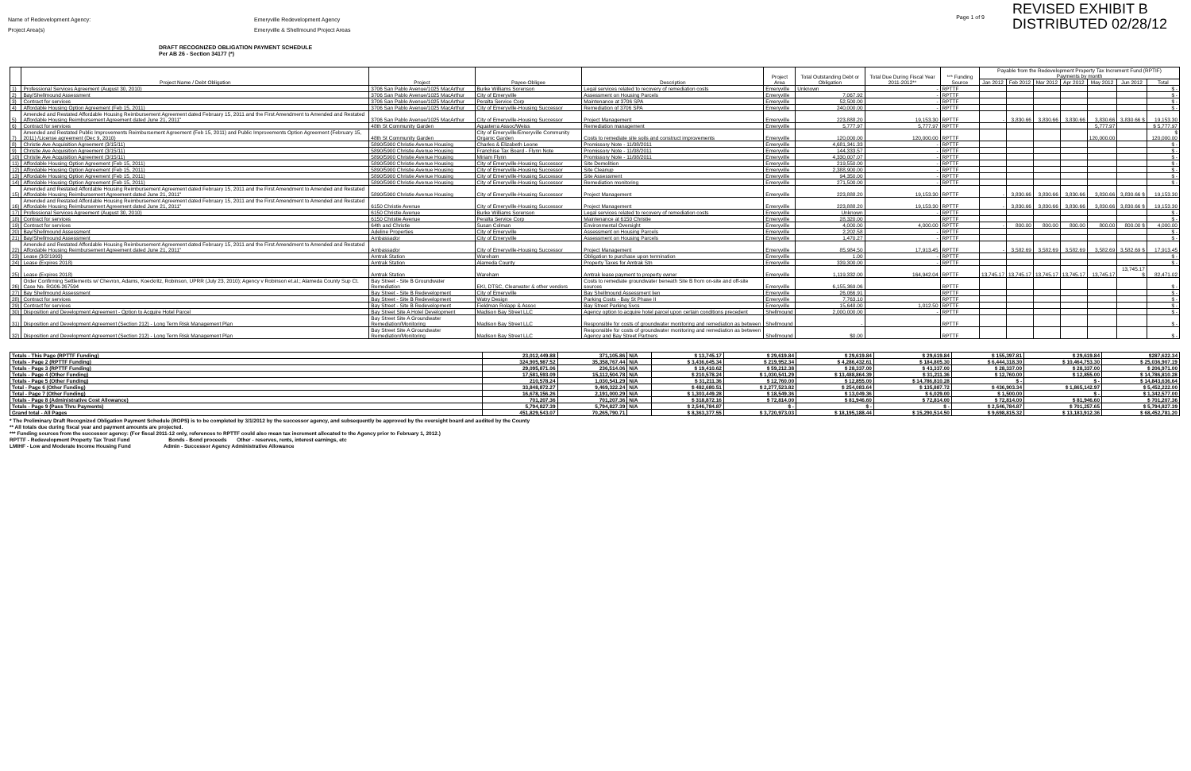Name of Redevelopment Agency:
Project Area(s)
Emeryville Redevelopment Agency
Emeryville & Shellmound Project Areas
Page 1 of 9
REVISED EXHIBIT B
DISTRIBUTED 02/28/12
DRAFT RECOGNIZED OBLIGATION PAYMENT SCHEDULE
Per AB 26 - Section 34177 (*)
| | Project Name / Debt Obligation | Project | Payee-Obligee | Description | Project Area | Total Outstanding Debt or Obligation | Total Due During Fiscal Year 2011-2012** | *** Funding Source | Payable from the Redevelopment Property Tax Increment Fund (RPTIF) Payments by month | | | | | | |
| --- | --- | --- | --- | --- | --- | --- | --- | --- | --- | --- | --- | --- | --- | --- | --- |
| | | | | | | | | | Jan 2012 | Feb 2012 | Mar 2012 | Apr 2012 | May 2012 | Jun 2012 | Total |
| 1) | Professional Services Agreement (August 30, 2010) | 3706 San Pablo Avenue/1025 MacArthur | Burke Williams Sorenson | Legal services related to recovery of remediation costs | Emeryville | Unknown | - | RPTTF | | | | | | | $ - |
| 2) | Bay/Shellmound Assessment | 3706 San Pablo Avenue/1025 MacArthur | City of Emeryville | Assessment on Housing Parcels | Emeryville | 7,067.92 | - | RPTTF | | | | | | | $ - |
| 3) | Contract for services | 3706 San Pablo Avenue/1025 MacArthur | Peralta Service Corp | Maintenance at 3706 SPA | Emeryville | 52,500.00 | - | RPTTF | | | | | | | $ - |
| 4) | Affordable Housing Option Agreement (Feb 15, 2011) | 3706 San Pablo Avenue/1025 MacArthur | City of Emeryville-Housing Successor | Remediation of 3706 SPA | Emeryville | 240,000.00 | - | RPTTF | | | | | | | $ - |
| 5) | Amended and Restated Affordable Housing Reimbursement Agreement dated February 15, 2011 and the First Amendment to Amended and Restated Affordable Housing Reimbursement Agreement dated June 21, 2011" | 3706 San Pablo Avenue/1025 MacArthur | City of Emeryville-Housing Successor | Project Management | Emeryville | 223,888.20 | 19,153.30 | RPTTF | - | 3,830.66 | 3,830.66 | 3,830.66 | 3,830.66 | 3,830.66 $ | 19,153.30 |
| 6) | Contract for services | 48th St Community Garden | Aquaterra Assoc/Weiss | Remediation management | Emeryville | 5,777.97 | 5,777.97 | RPTTF | | | | | 5,777.97 | | $ 5,777.97 |
| 7) | Amended and Restated Public Improvements Reimbursement Agreement (Feb 15, 2011) and Public Improvements Option Agreement (February 15, 2011) /License agreement (Dec 9, 2010) | 48th St Community Garden | City of Emeryville/Emeryville Community Organic Garden | Costs to remediate site soils and construct improvements | Emeryville | 120,000.00 | 120,000.00 | RPTTF | | | | | 120,000.00 | | $ 120,000.00 |
| 8) | Christie Ave Acquisition Agreement (3/15/11) | 5890/5900 Christie Avenue Housing | Charles & Elizabeth Leone | Promissory Note - 11/08/2011 | Emeryville | 4,681,341.33 | - | RPTTF | | | | | | | $ - |
| 9) | Christie Ave Acquisition Agreement (3/15/11) | 5890/5900 Christie Avenue Housing | Franchise Tax Board - Flynn Note | Promissory Note - 11/08/2011 | Emeryville | 144,333.57 | - | RPTTF | | | | | | | $ - |
| 10) | Christie Ave Acquisition Agreement (3/15/11) | 5890/5900 Christie Avenue Housing | Miriam Flynn | Promissory Note - 11/08/2011 | Emeryville | 4,330,007.07 | - | RPTTF | | | | | | | $ - |
| 11) | Affordable Housing Option Agreement (Feb 15, 2011) | 5890/5900 Christie Avenue Housing | City of Emeryville-Housing Successor | Site Demolition | Emeryville | 219,550.00 | - | RPTTF | | | | | | | $ - |
| 12) | Affordable Housing Option Agreement (Feb 15, 2011) | 5890/5900 Christie Avenue Housing | City of Emeryville-Housing Successor | Site Cleanup | Emeryville | 2,388,900.00 | - | RPTTF | | | | | | | $ - |
| 13) | Affordable Housing Option Agreement (Feb 15, 2011) | 5890/5900 Christie Avenue Housing | City of Emeryville-Housing Successor | Site Assessment | Emeryville | 94,350.00 | - | RPTTF | | | | | | | $ - |
| 14) | Affordable Housing Option Agreement (Feb 15, 2011) | 5890/5900 Christie Avenue Housing | City of Emeryville-Housing Successor | Remediation monitoring | Emeryville | 271,500.00 | - | RPTTF | | | | | | | $ - |
| 15) | Amended and Restated Affordable Housing Reimbursement Agreement dated February 15, 2011 and the First Amendment to Amended and Restated Affordable Housing Reimbursement Agreement dated June 21, 2011" | 5890/5900 Christie Avenue Housing | City of Emeryville-Housing Successor | Project Management | Emeryville | 223,888.20 | 19,153.30 | RPTTF | - | 3,830.66 | 3,830.66 | 3,830.66 | 3,830.66 | 3,830.66 $ | 19,153.30 |
| 16) | Amended and Restated Affordable Housing Reimbursement Agreement dated February 15, 2011 and the First Amendment to Amended and Restated Affordable Housing Reimbursement Agreement dated June 21, 2011" | 6150 Christie Avenue | City of Emeryville-Housing Successor | Project Management | Emeryville | 223,888.20 | 19,153.30 | RPTTF | - | 3,830.66 | 3,830.66 | 3,830.66 | 3,830.66 | 3,830.66 $ | 19,153.30 |
| 17) | Professional Services Agreement (August 30, 2010) | 6150 Christie Avenue | Burke Williams Sorenson | Legal services related to recovery of remediation costs | Emeryville | Unknown | - | RPTTF | | | | | | | $ - |
| 18) | Contract for services | 6150 Christie Avenue | Peralta Service Corp | Maintenance at 6150 Christie | Emeryville | 28,320.00 | | RPTTF | | | | | | | $ - |
| 19) | Contract for services | 64th and Christie | Susan Colman | Environmental Oversight | Emeryville | 4,000.00 | 4,000.00 | RPTTF | - | 800.00 | 800.00 | 800.00 | 800.00 | 800.00 $ | 4,000.00 |
| 20) | Bay/Shellmound Assessment | Adeline Properties | City of Emeryville | Assessment on Housing Parcels | Emeryville | 2,202.58 | - | RPTTF | | | | | | | $ - |
| 21) | Bay/Shellmound Assessment | Ambassador | City of Emeryville | Assessment on Housing Parcels | Emeryville | 1,470.27 | - | RPTTF | | | | | | | $ - |
| 22) | Amended and Restated Affordable Housing Reimbursement Agreement dated February 15, 2011 and the First Amendment to Amended and Restated Affordable Housing Reimbursement Agreement dated June 21, 2011" | Ambassador | City of Emeryville-Housing Successor | Project Management | Emeryville | 85,984.50 | 17,913.45 | RPTTF | - | 3,582.69 | 3,582.69 | 3,582.69 | 3,582.69 | 3,582.69 $ | 17,913.45 |
| 23) | Lease (3/2/1993) | Amtrak Station | Wareham | Obligation to purchase upon termination | Emeryville | 1.00 | - | RPTTF | | | | | | | $ - |
| 24) | Lease (Expires 2018) | Amtrak Station | Alameda County | Property Taxes for Amtrak Stn | Emeryville | 339,300.00 | - | RPTTF | | | | | | | $ - |
| 25) | Lease (Expires 2018) | Amtrak Station | Wareham | Amtrak lease payment to property owner | Emeryville | 1,119,332.00 | 164,942.04 | RPTTF | 13,745.17 | 13,745.17 | 13,745.17 | 13,745.17 | 13,745.17 | 13,745.17 $ | 82,471.02 |
| 26) | Order Confirming Settlements w/ Chevron, Adams, Koeckritz, Robinson, UPRR (July 23, 2010); Agency v Robinson et.al.; Alameda County Sup Ct. Case No. RG06-267594 | Bay Street - Site B Groundwater Remediation | EKI, DTSC, Clearwater & other vendors | Costs to remediate groundwater beneath Site B from on-site and off-site sources | Emeryville | 6,155,369.06 | | RPTTF | | | | | | | $ - |
| 27) | Bay Shellmound Assessment | Bay Street - Site B Redevelopment | City of Emeryville | Bay Shellmound Assessment lien | Emeryville | 26,066.91 | | RPTTF | | | | | | | $ - |
| 28) | Contract for services | Bay Street - Site B Redevelopment | Watry Design | Parking Costs - Bay St Phase II | Emeryville | 7,763.10 | | RPTTF | | | | | | | $ - |
| 29) | Contract for services | Bay Street - Site B Redevelopment | Fieldman Rolapp & Assoc | Bay Street Parking Svcs | Emeryville | 15,648.00 | 1,012.50 | RPTTF | | | | | | | $ - |
| 30) | Disposition and Development Agreement - Option to Acquire Hotel Parcel | Bay Street Site A Hotel Development | Madison Bay Street LLC | Agency option to acquire hotel parcel upon certain conditions precedent | Shellmound | 2,000,000.00 | - | RPTTF | | | | | | | $ - |
| 31) | Disposition and Development Agreement (Section 212) - Long Term Risk Management Plan | Bay Street Site A Groundwater Remediation/Monitoring | Madison Bay Street LLC | Responsible for costs of groundwater monitoring and remediation as between | Shellmound | - | | RPTTF | | | | | | | $ - |
| 32) | Disposition and Development Agreement (Section 212) - Long Term Risk Management Plan | Bay Street Site A Groundwater Remediation/Monitoring | Madison Bay Street LLC | Responsible for costs of groundwater monitoring and remediation as between Agency and Bay Street Partners | Shellmound | $0.00 | | RPTTF | | | | | | | $ - |
| Totals - This Page (RPTTF Funding) | 23,012,449.88 | 371,105.86 | N/A | $ 13,745.17 | $ 29,619.84 | $ 29,619.84 | $ 29,619.84 | $ 155,397.81 | $ 29,619.84 | $287,622.34 |
| Totals - Page 2 (RPTTF Funding) | 324,905,987.52 | 35,358,767.44 | N/A | $ 3,436,645.34 | $ 219,952.34 | $ 4,286,432.61 | $ 184,805.30 | $ 6,444,318.30 | $ 10,464,753.30 | $ 25,036,907.19 |
| Totals - Page 3 (RPTTF Funding) | 29,095,871.06 | 236,514.06 | N/A | $ 19,410.62 | $ 59,212.38 | $ 28,337.00 | $ 43,337.00 | $ 28,337.00 | $ 28,337.00 | $ 206,971.00 |
| Totals - Page 4 (Other Funding) | 17,581,593.09 | 15,112,504.78 | N/A | $ 210,578.24 | $ 1,030,541.29 | $ 13,488,864.39 | $ 31,211.36 | $ 12,760.00 | $ 12,855.00 | $ 14,786,810.28 |
| Totals - Page 5 (Other Funding) | 210,578.24 | 1,030,541.29 | N/A | $ 31,211.36 | $ 12,760.00 | $ 12,855.00 | $ 14,786,810.28 | $ - | $ - | $ 14,843,636.64 |
| Total - Page 6 (Other Funding) | 33,848,872.27 | 9,469,322.24 | N/A | $ 482,680.51 | $ 2,277,523.82 | $ 254,083.64 | $ 135,887.72 | $ 436,903.34 | $ 1,865,142.97 | $ 5,452,222.00 |
| Total - Page 7 (Other Funding) | 16,678,156.26 | 2,191,000.29 | N/A | $ 1,303,449.28 | $ 18,549.36 | $ 13,049.36 | $ 6,029.00 | $ 1,500.00 | $ - | $ 1,342,577.00 |
| Totals - Page 8 (Administrative Cost Allowance) | 701,207.36 | 701,207.36 | N/A | $ 318,872.16 | $ 72,814.00 | $ 81,946.60 | $ 72,814.00 | $ 72,814.00 | $ 81,946.60 | $ 701,207.36 |
| Totals - Page 9 (Pass Thru Payments) | 5,794,827.39 | 5,794,827.39 | N/A | $ 2,546,784.87 | $ - | $ - | $ - | $ 2,546,784.87 | $ 701,257.65 | $ 5,794,827.39 |
| Grand total - All Pages | 451,829,543.07 | 70,265,790.71 | | $ 8,363,377.55 | $ 3,720,973.03 | $ 18,195,188.44 | $ 15,290,514.50 | $ 9,698,815.32 | $ 13,183,912.36 | $ 68,452,781.20 |
* The Preliminary Draft Recognized Obligation Payment Schedule (ROPS) is to be completed by 3/1/2012 by the successor agency, and subsequently be approved by the oversight board and audited by the County
** All totals due during fiscal year and payment amounts are projected.
*** Funding sources from the successor agency: (For fiscal 2011-12 only, references to RPTTF could also mean tax increment allocated to the Agency prior to February 1, 2012.)
RPTTF - Redevelopment Property Tax Trust Fund Bonds - Bond proceeds Other - reserves, rents, interest earnings, etc
LMIHF - Low and Moderate Income Housing Fund Admin - Successor Agency Administrative Allowance